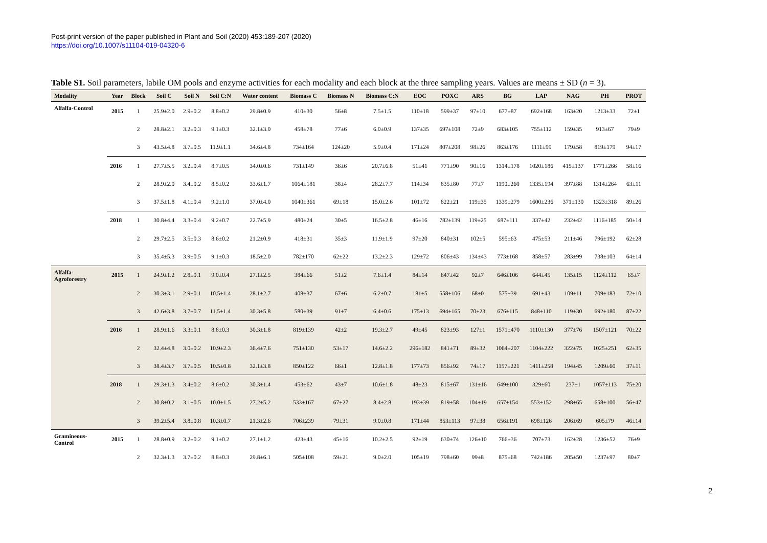Post-print version of the paper published in Plant and Soil (2020) 453:189-207 (2020)
https://doi.org/10.1007/s11104-019-04320-6
Table S1. Soil parameters, labile OM pools and enzyme activities for each modality and each block at the three sampling years. Values are means ± SD (n = 3).
| Modality | Year | Block | Soil C | Soil N | Soil C:N | Water content | Biomass C | Biomass N | Biomass C:N | EOC | POXC | ARS | BG | LAP | NAG | PH | PROT |
| --- | --- | --- | --- | --- | --- | --- | --- | --- | --- | --- | --- | --- | --- | --- | --- | --- | --- |
| Alfalfa-Control | 2015 | 1 | 25.9±2.0 | 2.9±0.2 | 8.8±0.2 | 29.8±0.9 | 410±30 | 56±8 | 7.5±1.5 | 110±18 | 599±37 | 97±10 | 677±87 | 692±168 | 163±20 | 1213±33 | 72±1 |
| | | 2 | 28.8±2.1 | 3.2±0.3 | 9.1±0.3 | 32.1±3.0 | 458±78 | 77±6 | 6.0±0.9 | 137±35 | 697±108 | 72±9 | 683±105 | 755±112 | 159±35 | 913±67 | 79±9 |
| | | 3 | 43.5±4.8 | 3.7±0.5 | 11.9±1.1 | 34.6±4.8 | 734±164 | 124±20 | 5.9±0.4 | 171±24 | 807±208 | 98±26 | 863±176 | 1111±99 | 179±58 | 819±179 | 94±17 |
| | 2016 | 1 | 27.7±5.5 | 3.2±0.4 | 8.7±0.5 | 34.0±0.6 | 731±149 | 36±6 | 20.7±6.8 | 51±41 | 771±90 | 90±16 | 1314±178 | 1020±186 | 415±137 | 1771±266 | 58±16 |
| | | 2 | 28.9±2.0 | 3.4±0.2 | 8.5±0.2 | 33.6±1.7 | 1064±181 | 38±4 | 28.2±7.7 | 114±34 | 835±80 | 77±7 | 1190±260 | 1335±194 | 397±88 | 1314±264 | 63±11 |
| | | 3 | 37.5±1.8 | 4.1±0.4 | 9.2±1.0 | 37.0±4.0 | 1040±361 | 69±18 | 15.0±2.6 | 101±72 | 822±21 | 119±35 | 1339±279 | 1600±236 | 371±130 | 1323±318 | 89±26 |
| | 2018 | 1 | 30.8±4.4 | 3.3±0.4 | 9.2±0.7 | 22.7±5.9 | 480±24 | 30±5 | 16.5±2.8 | 46±16 | 782±139 | 119±25 | 687±111 | 337±42 | 232±42 | 1116±185 | 50±14 |
| | | 2 | 29.7±2.5 | 3.5±0.3 | 8.6±0.2 | 21.2±0.9 | 418±31 | 35±3 | 11.9±1.9 | 97±20 | 840±31 | 102±5 | 595±63 | 475±53 | 211±46 | 796±192 | 62±28 |
| | | 3 | 35.4±5.3 | 3.9±0.5 | 9.1±0.3 | 18.5±2.0 | 782±170 | 62±22 | 13.2±2.3 | 129±72 | 806±43 | 134±43 | 773±168 | 858±57 | 283±99 | 738±103 | 64±14 |
| Alfalfa- Agroforestry | 2015 | 1 | 24.9±1.2 | 2.8±0.1 | 9.0±0.4 | 27.1±2.5 | 384±66 | 51±2 | 7.6±1.4 | 84±14 | 647±42 | 92±7 | 646±106 | 644±45 | 135±15 | 1124±112 | 65±7 |
| | | 2 | 30.3±3.1 | 2.9±0.1 | 10.5±1.4 | 28.1±2.7 | 408±37 | 67±6 | 6.2±0.7 | 181±5 | 558±106 | 68±0 | 575±39 | 691±43 | 109±11 | 709±183 | 72±10 |
| | | 3 | 42.6±3.8 | 3.7±0.7 | 11.5±1.4 | 30.3±5.8 | 580±39 | 91±7 | 6.4±0.6 | 175±13 | 694±165 | 70±23 | 676±115 | 848±110 | 119±30 | 692±180 | 87±22 |
| | 2016 | 1 | 28.9±1.6 | 3.3±0.1 | 8.8±0.3 | 30.3±1.8 | 819±139 | 42±2 | 19.3±2.7 | 49±45 | 823±93 | 127±1 | 1571±470 | 1110±130 | 377±76 | 1507±121 | 70±22 |
| | | 2 | 32.4±4.8 | 3.0±0.2 | 10.9±2.3 | 36.4±7.6 | 751±130 | 53±17 | 14.6±2.2 | 296±182 | 841±71 | 89±32 | 1064±207 | 1104±222 | 322±75 | 1025±251 | 62±35 |
| | | 3 | 38.4±3.7 | 3.7±0.5 | 10.5±0.8 | 32.1±3.8 | 850±122 | 66±1 | 12.8±1.8 | 177±73 | 856±92 | 74±17 | 1157±221 | 1411±258 | 194±45 | 1209±60 | 37±11 |
| | 2018 | 1 | 29.3±1.3 | 3.4±0.2 | 8.6±0.2 | 30.3±1.4 | 453±62 | 43±7 | 10.6±1.8 | 48±23 | 815±67 | 131±16 | 649±100 | 329±60 | 237±1 | 1057±113 | 75±20 |
| | | 2 | 30.8±0.2 | 3.1±0.5 | 10.0±1.5 | 27.2±5.2 | 533±167 | 67±27 | 8.4±2.8 | 193±39 | 819±58 | 104±19 | 657±154 | 553±152 | 298±65 | 658±100 | 56±47 |
| | | 3 | 39.2±5.4 | 3.8±0.8 | 10.3±0.7 | 21.3±2.6 | 706±239 | 79±31 | 9.0±0.8 | 171±44 | 853±113 | 97±38 | 656±191 | 698±126 | 206±69 | 605±79 | 46±14 |
| Gramineous- Control | 2015 | 1 | 28.8±0.9 | 3.2±0.2 | 9.1±0.2 | 27.1±1.2 | 423±43 | 45±16 | 10.2±2.5 | 92±19 | 630±74 | 126±10 | 766±36 | 707±73 | 162±28 | 1236±52 | 76±9 |
| | | 2 | 32.3±1.3 | 3.7±0.2 | 8.8±0.3 | 29.8±6.1 | 505±108 | 59±21 | 9.0±2.0 | 105±19 | 798±60 | 99±8 | 875±68 | 742±186 | 205±50 | 1237±97 | 80±7 |
2